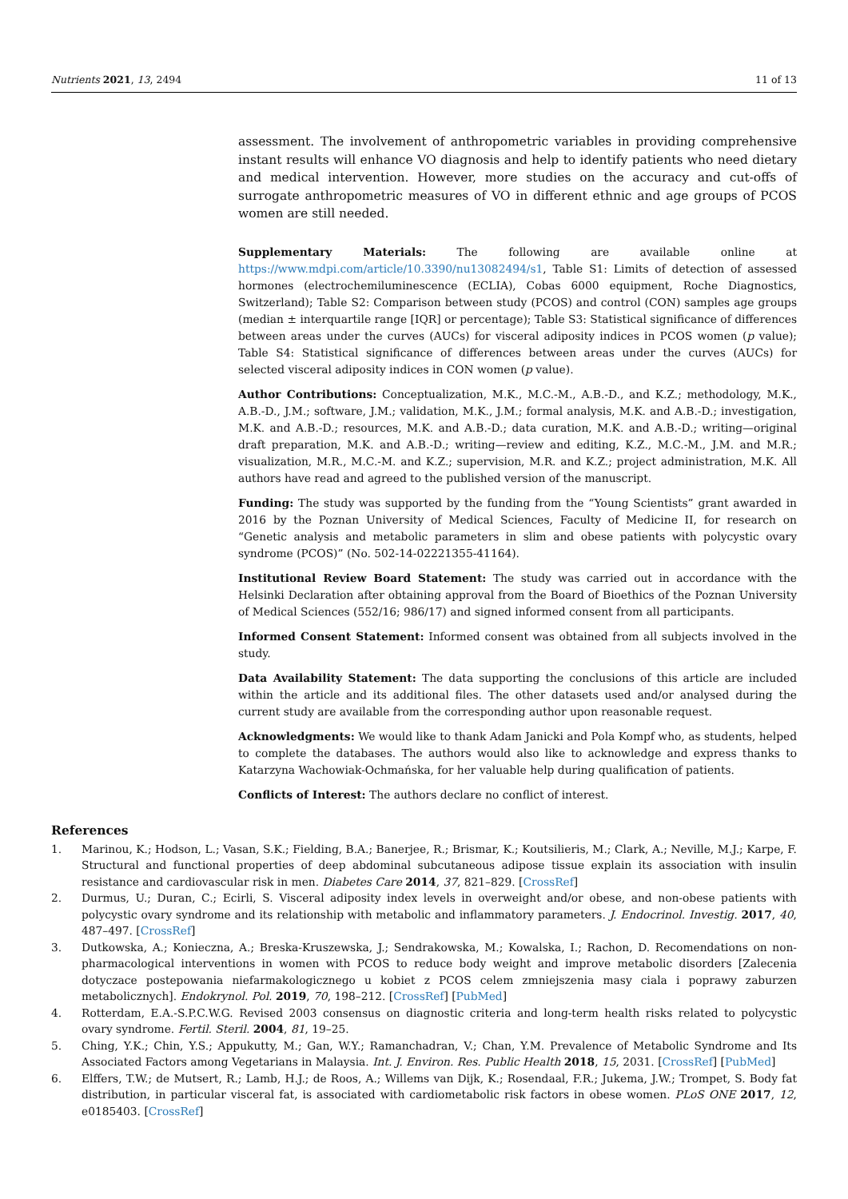Nutrients 2021, 13, 2494 11 of 13
assessment. The involvement of anthropometric variables in providing comprehensive instant results will enhance VO diagnosis and help to identify patients who need dietary and medical intervention. However, more studies on the accuracy and cut-offs of surrogate anthropometric measures of VO in different ethnic and age groups of PCOS women are still needed.
Supplementary Materials: The following are available online at https://www.mdpi.com/article/10.3390/nu13082494/s1, Table S1: Limits of detection of assessed hormones (electrochemiluminescence (ECLIA), Cobas 6000 equipment, Roche Diagnostics, Switzerland); Table S2: Comparison between study (PCOS) and control (CON) samples age groups (median ± interquartile range [IQR] or percentage); Table S3: Statistical significance of differences between areas under the curves (AUCs) for visceral adiposity indices in PCOS women (p value); Table S4: Statistical significance of differences between areas under the curves (AUCs) for selected visceral adiposity indices in CON women (p value).
Author Contributions: Conceptualization, M.K., M.C.-M., A.B.-D., and K.Z.; methodology, M.K., A.B.-D., J.M.; software, J.M.; validation, M.K., J.M.; formal analysis, M.K. and A.B.-D.; investigation, M.K. and A.B.-D.; resources, M.K. and A.B.-D.; data curation, M.K. and A.B.-D.; writing—original draft preparation, M.K. and A.B.-D.; writing—review and editing, K.Z., M.C.-M., J.M. and M.R.; visualization, M.R., M.C.-M. and K.Z.; supervision, M.R. and K.Z.; project administration, M.K. All authors have read and agreed to the published version of the manuscript.
Funding: The study was supported by the funding from the “Young Scientists” grant awarded in 2016 by the Poznan University of Medical Sciences, Faculty of Medicine II, for research on “Genetic analysis and metabolic parameters in slim and obese patients with polycystic ovary syndrome (PCOS)” (No. 502-14-02221355-41164).
Institutional Review Board Statement: The study was carried out in accordance with the Helsinki Declaration after obtaining approval from the Board of Bioethics of the Poznan University of Medical Sciences (552/16; 986/17) and signed informed consent from all participants.
Informed Consent Statement: Informed consent was obtained from all subjects involved in the study.
Data Availability Statement: The data supporting the conclusions of this article are included within the article and its additional files. The other datasets used and/or analysed during the current study are available from the corresponding author upon reasonable request.
Acknowledgments: We would like to thank Adam Janicki and Pola Kompf who, as students, helped to complete the databases. The authors would also like to acknowledge and express thanks to Katarzyna Wachowiak-Ochmańska, for her valuable help during qualification of patients.
Conflicts of Interest: The authors declare no conflict of interest.
References
1. Marinou, K.; Hodson, L.; Vasan, S.K.; Fielding, B.A.; Banerjee, R.; Brismar, K.; Koutsilieris, M.; Clark, A.; Neville, M.J.; Karpe, F. Structural and functional properties of deep abdominal subcutaneous adipose tissue explain its association with insulin resistance and cardiovascular risk in men. Diabetes Care 2014, 37, 821–829. [CrossRef]
2. Durmus, U.; Duran, C.; Ecirli, S. Visceral adiposity index levels in overweight and/or obese, and non-obese patients with polycystic ovary syndrome and its relationship with metabolic and inflammatory parameters. J. Endocrinol. Investig. 2017, 40, 487–497. [CrossRef]
3. Dutkowska, A.; Konieczna, A.; Breska-Kruszewska, J.; Sendrakowska, M.; Kowalska, I.; Rachon, D. Recomendations on non-pharmacological interventions in women with PCOS to reduce body weight and improve metabolic disorders [Zalecenia dotyczace postepowania niefarmakologicznego u kobiet z PCOS celem zmniejszenia masy ciala i poprawy zaburzen metabolicznych]. Endokrynol. Pol. 2019, 70, 198–212. [CrossRef] [PubMed]
4. Rotterdam, E.A.-S.P.C.W.G. Revised 2003 consensus on diagnostic criteria and long-term health risks related to polycystic ovary syndrome. Fertil. Steril. 2004, 81, 19–25.
5. Ching, Y.K.; Chin, Y.S.; Appukutty, M.; Gan, W.Y.; Ramanchadran, V.; Chan, Y.M. Prevalence of Metabolic Syndrome and Its Associated Factors among Vegetarians in Malaysia. Int. J. Environ. Res. Public Health 2018, 15, 2031. [CrossRef] [PubMed]
6. Elffers, T.W.; de Mutsert, R.; Lamb, H.J.; de Roos, A.; Willems van Dijk, K.; Rosendaal, F.R.; Jukema, J.W.; Trompet, S. Body fat distribution, in particular visceral fat, is associated with cardiometabolic risk factors in obese women. PLoS ONE 2017, 12, e0185403. [CrossRef]